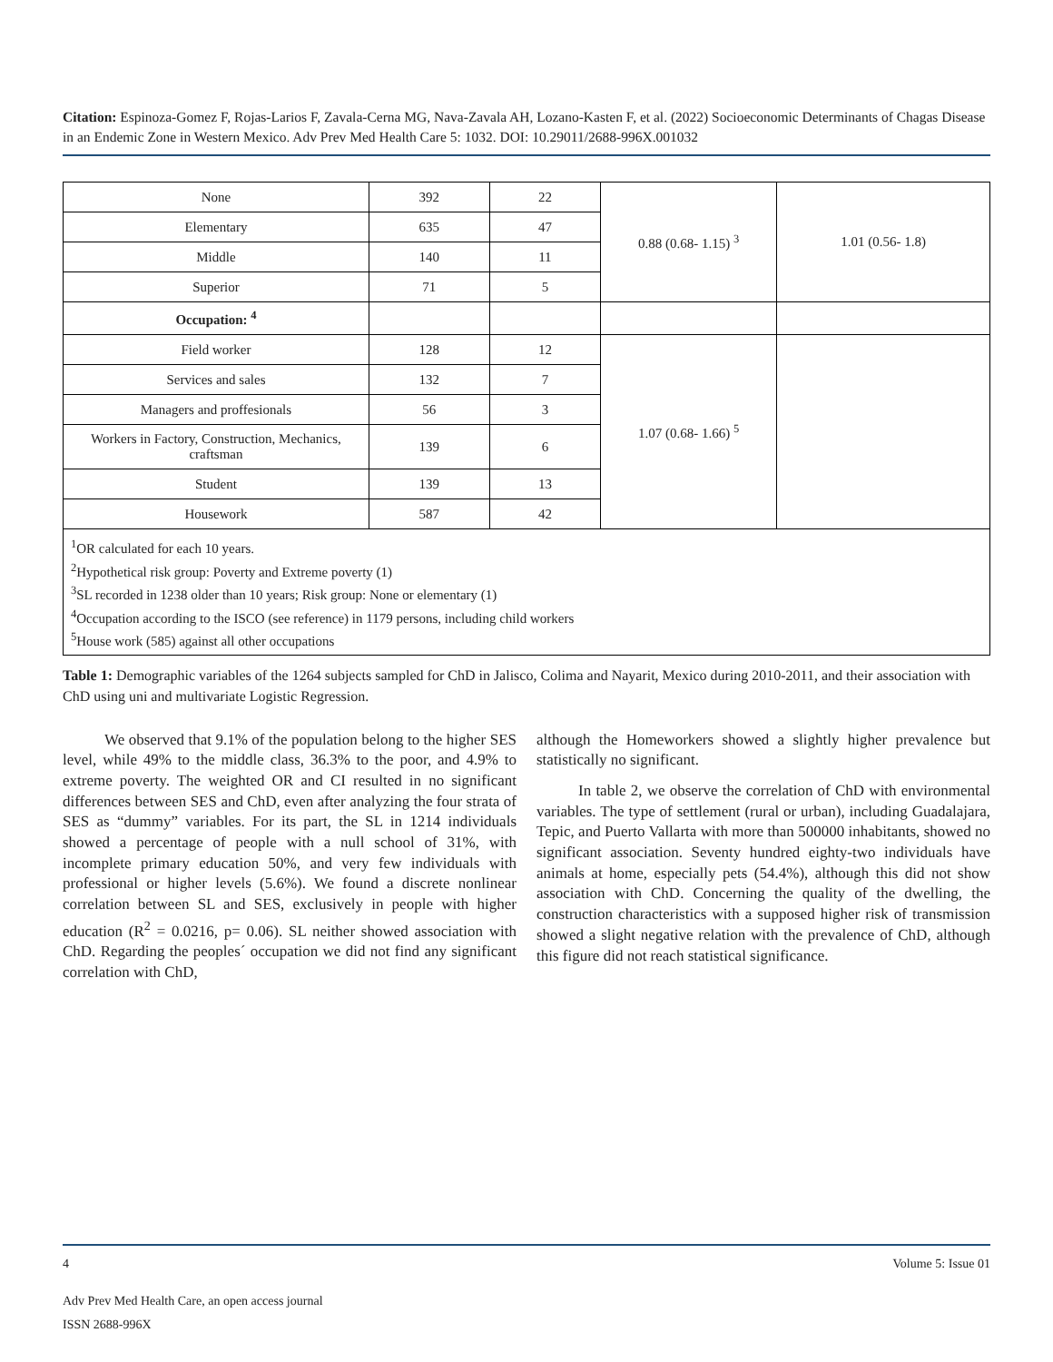Citation: Espinoza-Gomez F, Rojas-Larios F, Zavala-Cerna MG, Nava-Zavala AH, Lozano-Kasten F, et al. (2022) Socioeconomic Determinants of Chagas Disease in an Endemic Zone in Western Mexico. Adv Prev Med Health Care 5: 1032. DOI: 10.29011/2688-996X.001032
| None | 392 | 22 | 0.88 (0.68- 1.15) <sup>3</sup> | 1.01 (0.56- 1.8) |
| Elementary | 635 | 47 | | |
| Middle | 140 | 11 | | |
| Superior | 71 | 5 | | |
| Occupation: <sup>4</sup> | | | | |
| Field worker | 128 | 12 | 1.07 (0.68- 1.66) <sup>5</sup> | |
| Services and sales | 132 | 7 | | |
| Managers and proffesionals | 56 | 3 | | |
| Workers in Factory, Construction, Mechanics, craftsman | 139 | 6 | | |
| Student | 139 | 13 | | |
| Housework | 587 | 42 | | |
| <sup>1</sup> OR calculated for each 10 years. <sup>2</sup> Hypothetical risk group: Poverty and Extreme poverty (1) <sup>3</sup> SL recorded in 1238 older than 10 years; Risk group: None or elementary (1) <sup>4</sup> Occupation according to the ISCO (see reference) in 1179 persons, including child workers <sup>5</sup> House work (585) against all other occupations | | | | |
Table 1: Demographic variables of the 1264 subjects sampled for ChD in Jalisco, Colima and Nayarit, Mexico during 2010-2011, and their association with ChD using uni and multivariate Logistic Regression.
We observed that 9.1% of the population belong to the higher SES level, while 49% to the middle class, 36.3% to the poor, and 4.9% to extreme poverty. The weighted OR and CI resulted in no significant differences between SES and ChD, even after analyzing the four strata of SES as “dummy” variables. For its part, the SL in 1214 individuals showed a percentage of people with a null school of 31%, with incomplete primary education 50%, and very few individuals with professional or higher levels (5.6%). We found a discrete nonlinear correlation between SL and SES, exclusively in people with higher education (R<sup>2</sup> = 0.0216, p= 0.06). SL neither showed association with ChD. Regarding the peoples´ occupation we did not find any significant correlation with ChD,
although the Homeworkers showed a slightly higher prevalence but statistically no significant.
In table 2, we observe the correlation of ChD with environmental variables. The type of settlement (rural or urban), including Guadalajara, Tepic, and Puerto Vallarta with more than 500000 inhabitants, showed no significant association. Seventy hundred eighty-two individuals have animals at home, especially pets (54.4%), although this did not show association with ChD. Concerning the quality of the dwelling, the construction characteristics with a supposed higher risk of transmission showed a slight negative relation with the prevalence of ChD, although this figure did not reach statistical significance.
4 Volume 5: Issue 01
Adv Prev Med Health Care, an open access journal
ISSN 2688-996X